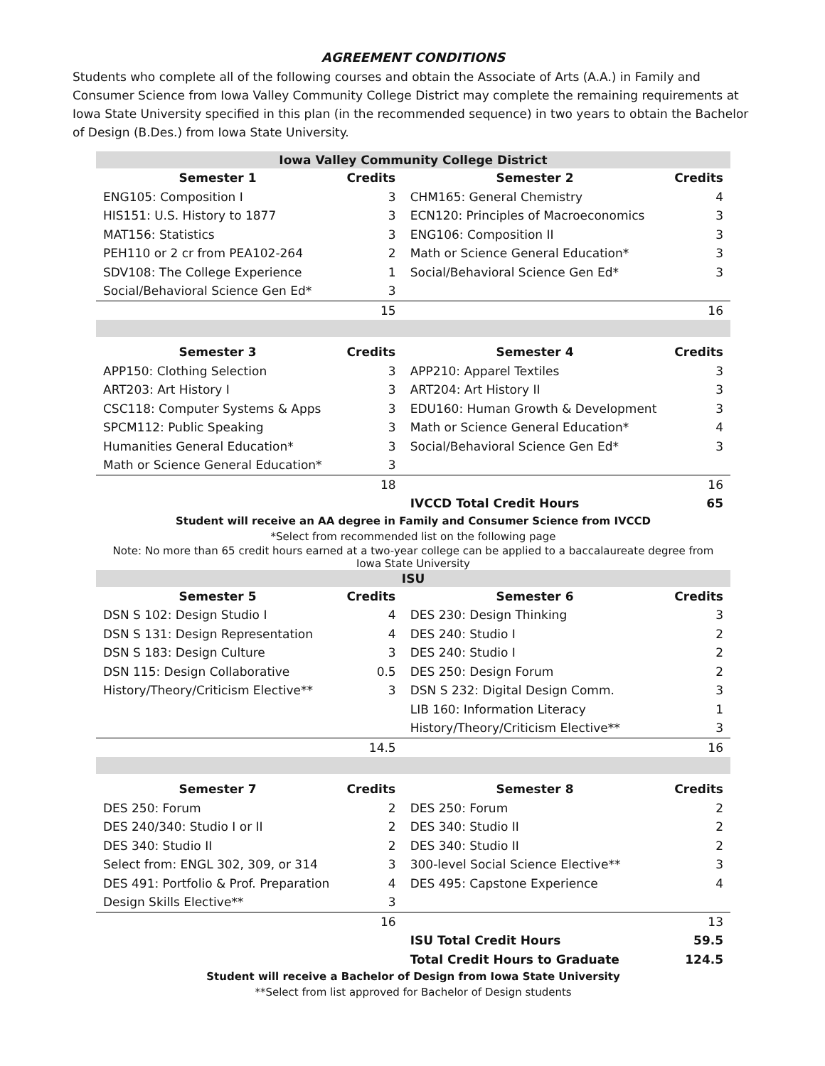AGREEMENT CONDITIONS
Students who complete all of the following courses and obtain the Associate of Arts (A.A.) in Family and Consumer Science from Iowa Valley Community College District may complete the remaining requirements at Iowa State University specified in this plan (in the recommended sequence) in two years to obtain the Bachelor of Design (B.Des.) from Iowa State University.
| Iowa Valley Community College District | | | |
| Semester 1 | Credits | Semester 2 | Credits |
| ENG105: Composition I | 3 | CHM165: General Chemistry | 4 |
| HIS151: U.S. History to 1877 | 3 | ECN120: Principles of Macroeconomics | 3 |
| MAT156: Statistics | 3 | ENG106: Composition II | 3 |
| PEH110 or 2 cr from PEA102-264 | 2 | Math or Science General Education* | 3 |
| SDV108: The College Experience | 1 | Social/Behavioral Science Gen Ed* | 3 |
| Social/Behavioral Science Gen Ed* | 3 | | |
| | 15 | | 16 |
| Semester 3 | Credits | Semester 4 | Credits |
| APP150: Clothing Selection | 3 | APP210: Apparel Textiles | 3 |
| ART203: Art History I | 3 | ART204: Art History II | 3 |
| CSC118: Computer Systems & Apps | 3 | EDU160: Human Growth & Development | 3 |
| SPCM112: Public Speaking | 3 | Math or Science General Education* | 4 |
| Humanities General Education* | 3 | Social/Behavioral Science Gen Ed* | 3 |
| Math or Science General Education* | 3 | | |
| | 18 | | 16 |
| | | IVCCD Total Credit Hours | 65 |
| Student will receive an AA degree in Family and Consumer Science from IVCCD | | | |
| *Select from recommended list on the following page | | | |
| Note: No more than 65 credit hours earned at a two-year college can be applied to a baccalaureate degree from Iowa State University | | | |
| ISU | | | |
| Semester 5 | Credits | Semester 6 | Credits |
| DSN S 102: Design Studio I | 4 | DES 230: Design Thinking | 3 |
| DSN S 131: Design Representation | 4 | DES 240: Studio I | 2 |
| DSN S 183: Design Culture | 3 | DES 240: Studio I | 2 |
| DSN 115: Design Collaborative | 0.5 | DES 250: Design Forum | 2 |
| History/Theory/Criticism Elective** | 3 | DSN S 232: Digital Design Comm. | 3 |
| | | LIB 160: Information Literacy | 1 |
| | | History/Theory/Criticism Elective** | 3 |
| | 14.5 | | 16 |
| Semester 7 | Credits | Semester 8 | Credits |
| DES 250: Forum | 2 | DES 250: Forum | 2 |
| DES 240/340: Studio I or II | 2 | DES 340: Studio II | 2 |
| DES 340: Studio II | 2 | DES 340: Studio II | 2 |
| Select from: ENGL 302, 309, or 314 | 3 | 300-level Social Science Elective** | 3 |
| DES 491: Portfolio & Prof. Preparation | 4 | DES 495: Capstone Experience | 4 |
| Design Skills Elective** | 3 | | |
| | 16 | | 13 |
| | | ISU Total Credit Hours | 59.5 |
| | | Total Credit Hours to Graduate | 124.5 |
| Student will receive a Bachelor of Design from Iowa State University | | | |
| **Select from list approved for Bachelor of Design students | | | |